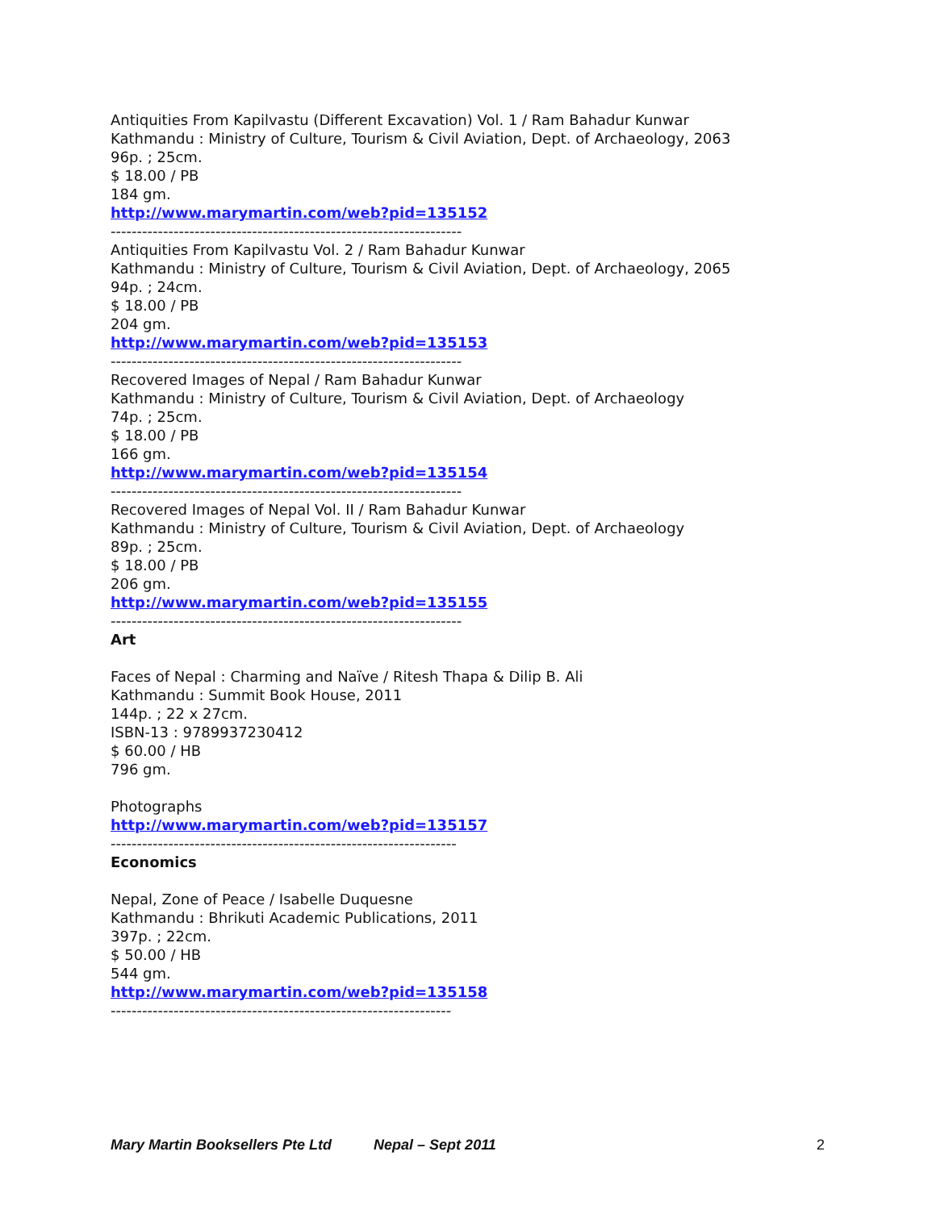Antiquities From Kapilvastu (Different Excavation) Vol. 1 / Ram Bahadur Kunwar
Kathmandu : Ministry of Culture, Tourism & Civil Aviation, Dept. of Archaeology, 2063
96p. ; 25cm.
$ 18.00 / PB
184 gm.
http://www.marymartin.com/web?pid=135152
-------------------------------------------------------------------
Antiquities From Kapilvastu Vol. 2 / Ram Bahadur Kunwar
Kathmandu : Ministry of Culture, Tourism & Civil Aviation, Dept. of Archaeology, 2065
94p. ; 24cm.
$ 18.00 / PB
204 gm.
http://www.marymartin.com/web?pid=135153
-------------------------------------------------------------------
Recovered Images of Nepal / Ram Bahadur Kunwar
Kathmandu : Ministry of Culture, Tourism & Civil Aviation, Dept. of Archaeology
74p. ; 25cm.
$ 18.00 / PB
166 gm.
http://www.marymartin.com/web?pid=135154
-------------------------------------------------------------------
Recovered Images of Nepal Vol. II / Ram Bahadur Kunwar
Kathmandu : Ministry of Culture, Tourism & Civil Aviation, Dept. of Archaeology
89p. ; 25cm.
$ 18.00 / PB
206 gm.
http://www.marymartin.com/web?pid=135155
-------------------------------------------------------------------
Art
Faces of Nepal : Charming and Naïve / Ritesh Thapa & Dilip B. Ali
Kathmandu : Summit Book House, 2011
144p. ; 22 x 27cm.
ISBN-13 : 9789937230412
$ 60.00 / HB
796 gm.
Photographs
http://www.marymartin.com/web?pid=135157
------------------------------------------------------------------
Economics
Nepal, Zone of Peace / Isabelle Duquesne
Kathmandu : Bhrikuti Academic Publications, 2011
397p. ; 22cm.
$ 50.00 / HB
544 gm.
http://www.marymartin.com/web?pid=135158
-----------------------------------------------------------------
Mary Martin Booksellers Pte Ltd Nepal – Sept 2011 2